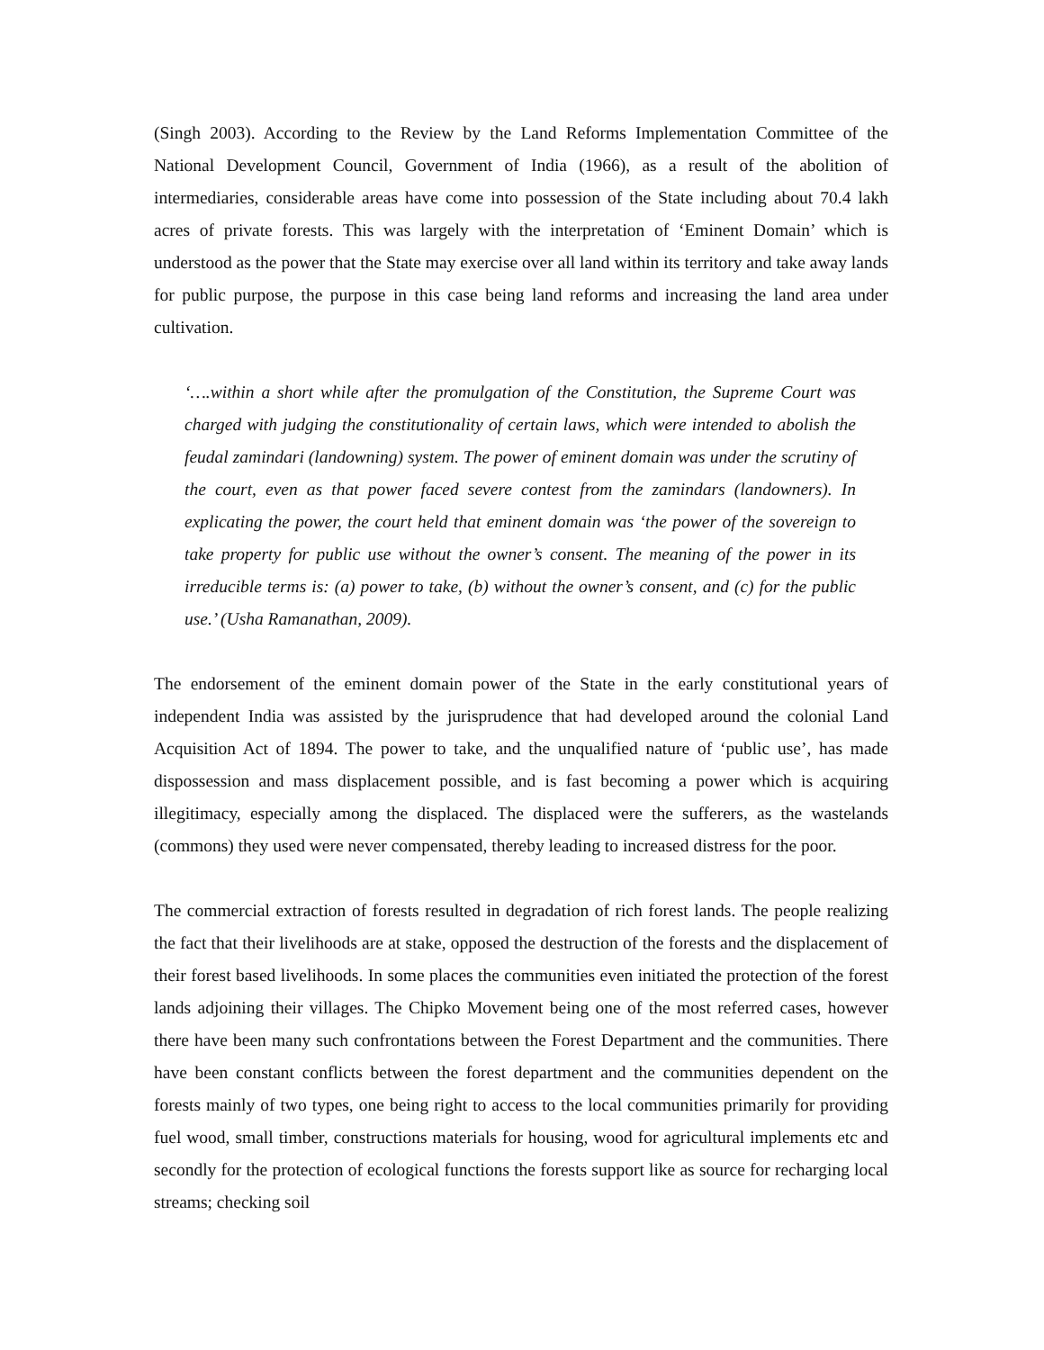(Singh 2003). According to the Review by the Land Reforms Implementation Committee of the National Development Council, Government of India (1966), as a result of the abolition of intermediaries, considerable areas have come into possession of the State including about 70.4 lakh acres of private forests. This was largely with the interpretation of ‘Eminent Domain’ which is understood as the power that the State may exercise over all land within its territory and take away lands for public purpose, the purpose in this case being land reforms and increasing the land area under cultivation.
‘….within a short while after the promulgation of the Constitution, the Supreme Court was charged with judging the constitutionality of certain laws, which were intended to abolish the feudal zamindari (landowning) system. The power of eminent domain was under the scrutiny of the court, even as that power faced severe contest from the zamindars (landowners). In explicating the power, the court held that eminent domain was ‘the power of the sovereign to take property for public use without the owner’s consent. The meaning of the power in its irreducible terms is: (a) power to take, (b) without the owner’s consent, and (c) for the public use.’ (Usha Ramanathan, 2009).
The endorsement of the eminent domain power of the State in the early constitutional years of independent India was assisted by the jurisprudence that had developed around the colonial Land Acquisition Act of 1894. The power to take, and the unqualified nature of ‘public use’, has made dispossession and mass displacement possible, and is fast becoming a power which is acquiring illegitimacy, especially among the displaced. The displaced were the sufferers, as the wastelands (commons) they used were never compensated, thereby leading to increased distress for the poor.
The commercial extraction of forests resulted in degradation of rich forest lands. The people realizing the fact that their livelihoods are at stake, opposed the destruction of the forests and the displacement of their forest based livelihoods. In some places the communities even initiated the protection of the forest lands adjoining their villages. The Chipko Movement being one of the most referred cases, however there have been many such confrontations between the Forest Department and the communities. There have been constant conflicts between the forest department and the communities dependent on the forests mainly of two types, one being right to access to the local communities primarily for providing fuel wood, small timber, constructions materials for housing, wood for agricultural implements etc and secondly for the protection of ecological functions the forests support like as source for recharging local streams; checking soil